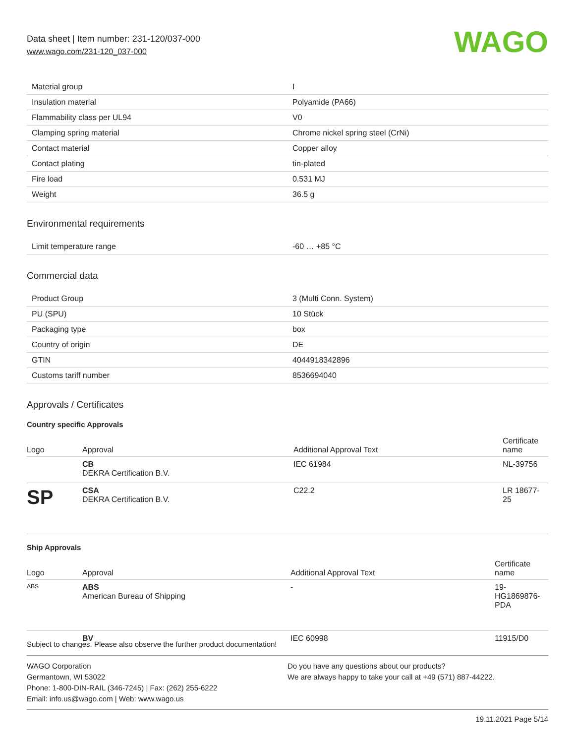Data sheet | Item number: 231-120/037-000
www.wago.com/231-120_037-000
WAGO
| Material group | I |
| Insulation material | Polyamide (PA66) |
| Flammability class per UL94 | V0 |
| Clamping spring material | Chrome nickel spring steel (CrNi) |
| Contact material | Copper alloy |
| Contact plating | tin-plated |
| Fire load | 0.531 MJ |
| Weight | 36.5 g |
Environmental requirements
| Limit temperature range | -60 … +85 °C |
Commercial data
| Product Group | 3 (Multi Conn. System) |
| PU (SPU) | 10 Stück |
| Packaging type | box |
| Country of origin | DE |
| GTIN | 4044918342896 |
| Customs tariff number | 8536694040 |
Approvals / Certificates
Country specific Approvals
| Logo | Approval | Additional Approval Text | Certificate name |
| --- | --- | --- | --- |
| | CB DEKRA Certification B.V. | IEC 61984 | NL-39756 |
| SP | CSA DEKRA Certification B.V. | C22.2 | LR 18677-25 |
Ship Approvals
| Logo | Approval | Additional Approval Text | Certificate name |
| --- | --- | --- | --- |
| ABS | ABS American Bureau of Shipping | - | 19-HG1869876-PDA |
| | BV | IEC 60998 | 11915/D0 |
Subject to changes. Please also observe the further product documentation!
WAGO Corporation
Germantown, WI 53022
Phone: 1-800-DIN-RAIL (346-7245) | Fax: (262) 255-6222
Email: info.us@wago.com | Web: www.wago.us
Do you have any questions about our products?
We are always happy to take your call at +49 (571) 887-44222.
19.11.2021 Page 5/14